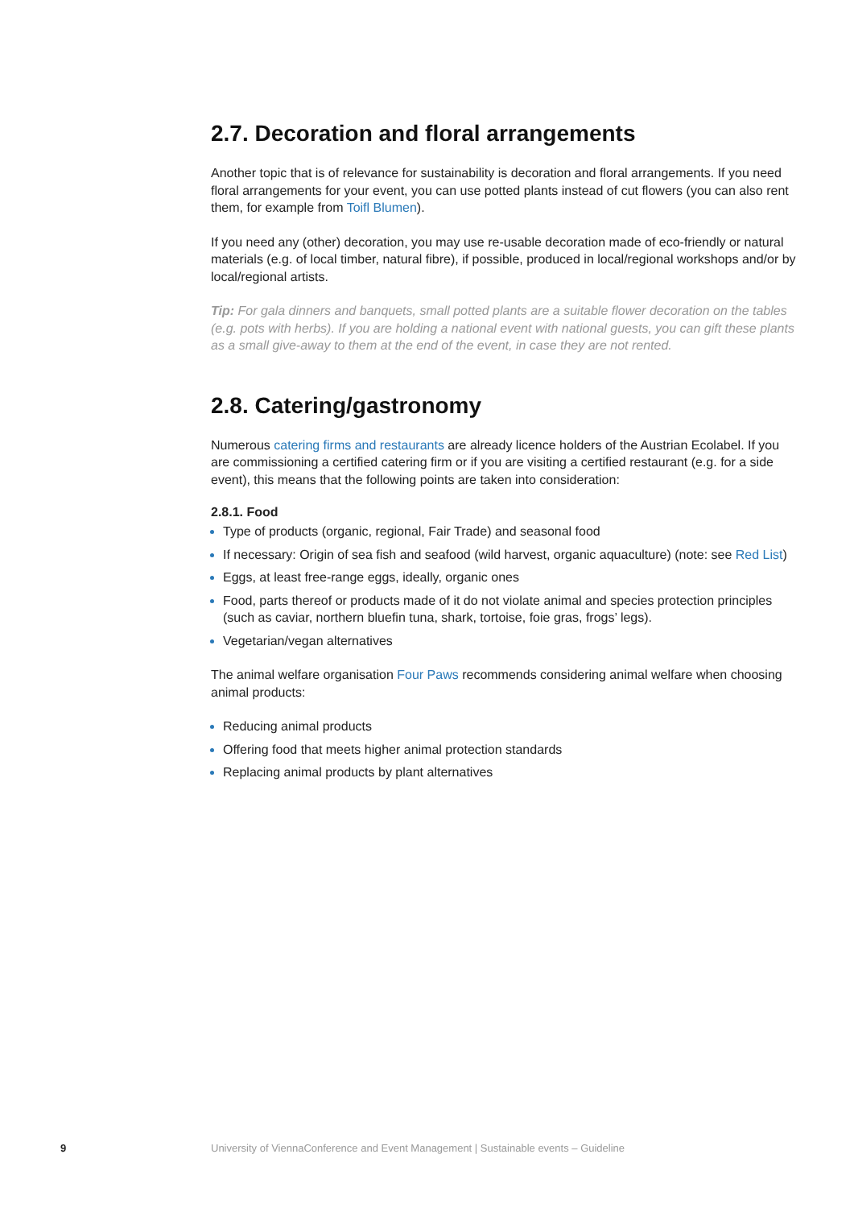2.7. Decoration and floral arrangements
Another topic that is of relevance for sustainability is decoration and floral arrangements. If you need floral arrangements for your event, you can use potted plants instead of cut flowers (you can also rent them, for example from Toifl Blumen).
If you need any (other) decoration, you may use re-usable decoration made of eco-friendly or natural materials (e.g. of local timber, natural fibre), if possible, produced in local/regional workshops and/or by local/regional artists.
Tip: For gala dinners and banquets, small potted plants are a suitable flower decoration on the tables (e.g. pots with herbs). If you are holding a national event with national guests, you can gift these plants as a small give-away to them at the end of the event, in case they are not rented.
2.8. Catering/gastronomy
Numerous catering firms and restaurants are already licence holders of the Austrian Ecolabel. If you are commissioning a certified catering firm or if you are visiting a certified restaurant (e.g. for a side event), this means that the following points are taken into consideration:
2.8.1. Food
Type of products (organic, regional, Fair Trade) and seasonal food
If necessary: Origin of sea fish and seafood (wild harvest, organic aquaculture) (note: see Red List)
Eggs, at least free-range eggs, ideally, organic ones
Food, parts thereof or products made of it do not violate animal and species protection principles (such as caviar, northern bluefin tuna, shark, tortoise, foie gras, frogs’ legs).
Vegetarian/vegan alternatives
The animal welfare organisation Four Paws recommends considering animal welfare when choosing animal products:
Reducing animal products
Offering food that meets higher animal protection standards
Replacing animal products by plant alternatives
9 University of ViennaConference and Event Management | Sustainable events – Guideline